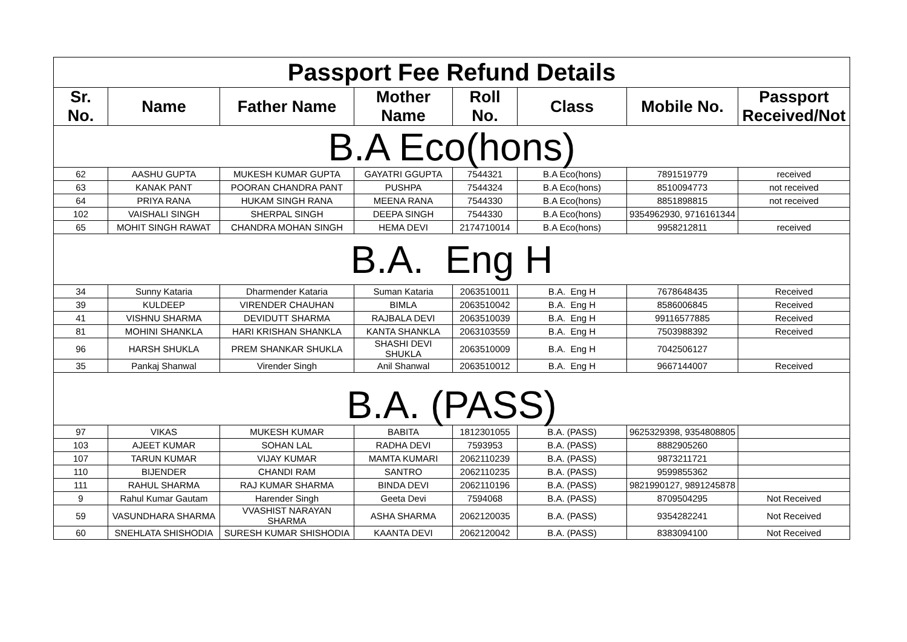| Passport Fee Refund Details | | | | | | | |
| --- | --- | --- | --- | --- | --- | --- | --- |
| Sr. No. | Name | Father Name | Mother Name | Roll No. | Class | Mobile No. | Passport Received/Not |
| B.A Eco(hons) | | | | | | | |
| 62 | AASHU GUPTA | MUKESH KUMAR GUPTA | GAYATRI GGUPTA | 7544321 | B.A Eco(hons) | 7891519779 | received |
| 63 | KANAK PANT | POORAN CHANDRA PANT | PUSHPA | 7544324 | B.A Eco(hons) | 8510094773 | not received |
| 64 | PRIYA RANA | HUKAM SINGH RANA | MEENA RANA | 7544330 | B.A Eco(hons) | 8851898815 | not received |
| 102 | VAISHALI SINGH | SHERPAL SINGH | DEEPA SINGH | 7544330 | B.A Eco(hons) | 9354962930, 9716161344 | |
| 65 | MOHIT SINGH RAWAT | CHANDRA MOHAN SINGH | HEMA DEVI | 2174710014 | B.A Eco(hons) | 9958212811 | received |
| B.A. Eng H | | | | | | | |
| 34 | Sunny Kataria | Dharmender Kataria | Suman Kataria | 2063510011 | B.A. Eng H | 7678648435 | Received |
| 39 | KULDEEP | VIRENDER CHAUHAN | BIMLA | 2063510042 | B.A. Eng H | 8586006845 | Received |
| 41 | VISHNU SHARMA | DEVIDUTT SHARMA | RAJBALA DEVI | 2063510039 | B.A. Eng H | 99116577885 | Received |
| 81 | MOHINI SHANKLA | HARI KRISHAN SHANKLA | KANTA SHANKLA | 2063103559 | B.A. Eng H | 7503988392 | Received |
| 96 | HARSH SHUKLA | PREM SHANKAR SHUKLA | SHASHI DEVI SHUKLA | 2063510009 | B.A. Eng H | 7042506127 | |
| 35 | Pankaj Shanwal | Virender Singh | Anil Shanwal | 2063510012 | B.A. Eng H | 9667144007 | Received |
| B.A. (PASS) | | | | | | | |
| 97 | VIKAS | MUKESH KUMAR | BABITA | 1812301055 | B.A. (PASS) | 9625329398, 9354808805 | |
| 103 | AJEET KUMAR | SOHAN LAL | RADHA DEVI | 7593953 | B.A. (PASS) | 8882905260 | |
| 107 | TARUN KUMAR | VIJAY KUMAR | MAMTA KUMARI | 2062110239 | B.A. (PASS) | 9873211721 | |
| 110 | BIJENDER | CHANDI RAM | SANTRO | 2062110235 | B.A. (PASS) | 9599855362 | |
| 111 | RAHUL SHARMA | RAJ KUMAR SHARMA | BINDA DEVI | 2062110196 | B.A. (PASS) | 9821990127, 9891245878 | |
| 9 | Rahul Kumar Gautam | Harender Singh | Geeta Devi | 7594068 | B.A. (PASS) | 8709504295 | Not Received |
| 59 | VASUNDHARA SHARMA | VVASHIST NARAYAN SHARMA | ASHA SHARMA | 2062120035 | B.A. (PASS) | 9354282241 | Not Received |
| 60 | SNEHLATA SHISHODIA | SURESH KUMAR SHISHODIA | KAANTA DEVI | 2062120042 | B.A. (PASS) | 8383094100 | Not Received |